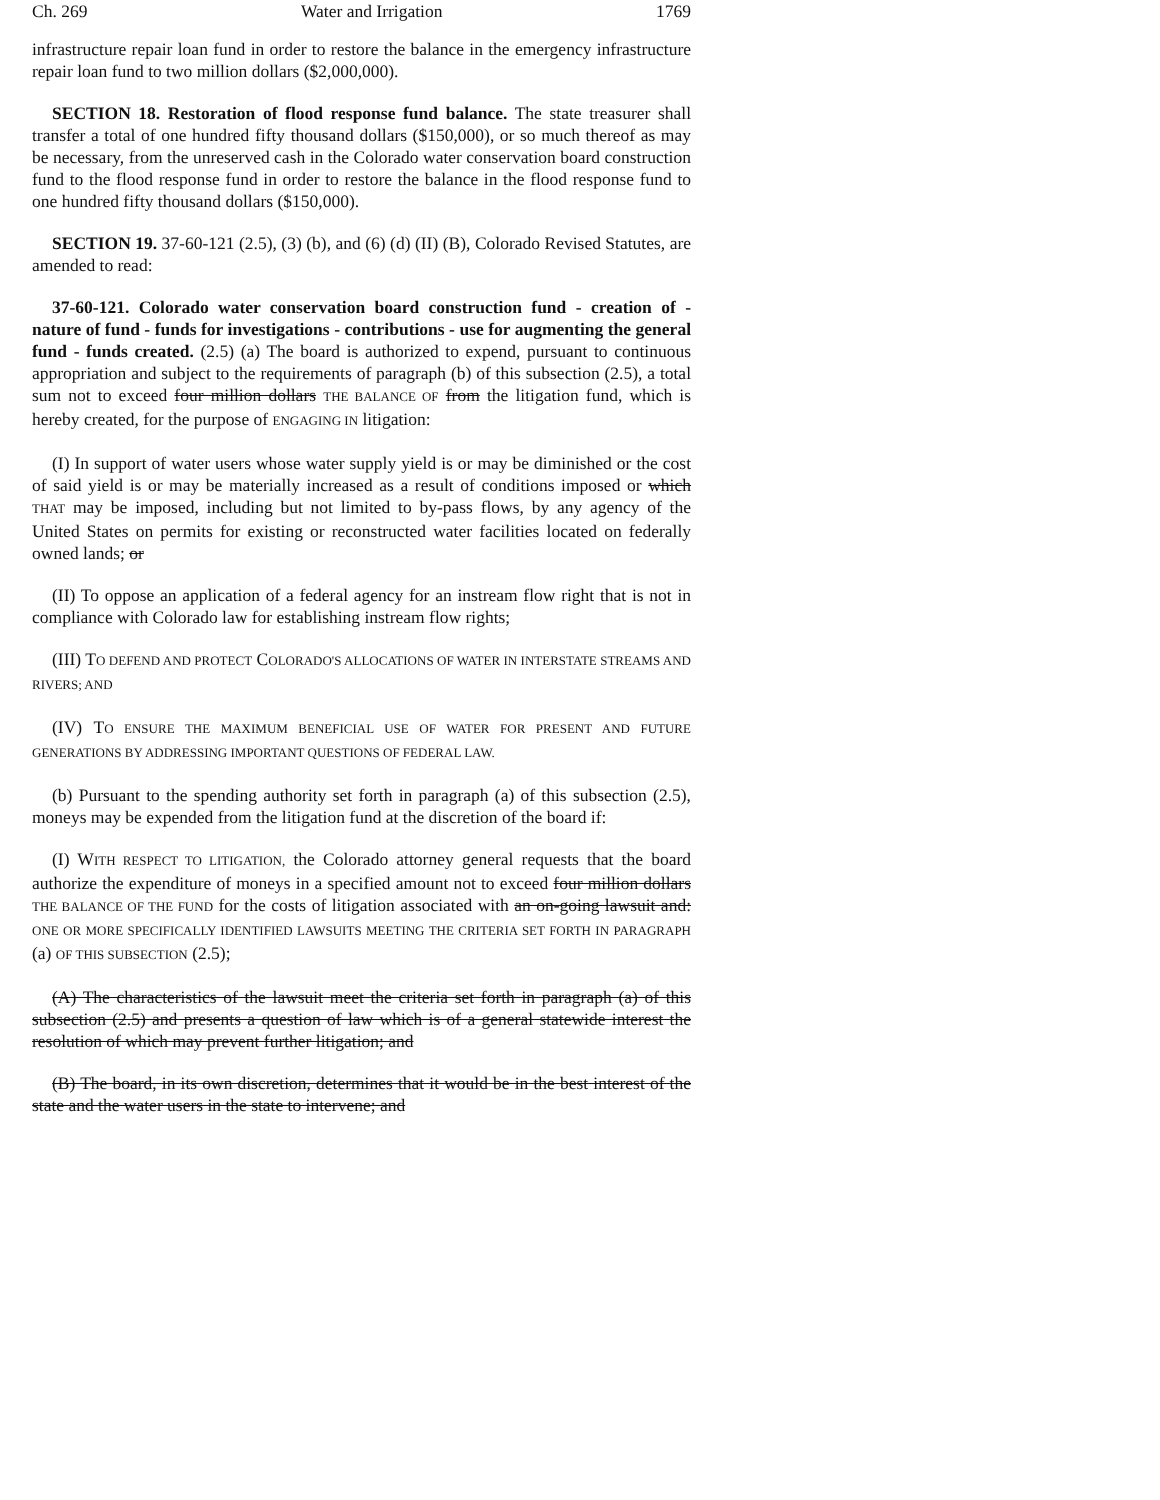Ch. 269 Water and Irrigation 1769
infrastructure repair loan fund in order to restore the balance in the emergency infrastructure repair loan fund to two million dollars ($2,000,000).
SECTION 18. Restoration of flood response fund balance. The state treasurer shall transfer a total of one hundred fifty thousand dollars ($150,000), or so much thereof as may be necessary, from the unreserved cash in the Colorado water conservation board construction fund to the flood response fund in order to restore the balance in the flood response fund to one hundred fifty thousand dollars ($150,000).
SECTION 19. 37-60-121 (2.5), (3) (b), and (6) (d) (II) (B), Colorado Revised Statutes, are amended to read:
37-60-121. Colorado water conservation board construction fund - creation of - nature of fund - funds for investigations - contributions - use for augmenting the general fund - funds created. (2.5) (a) The board is authorized to expend, pursuant to continuous appropriation and subject to the requirements of paragraph (b) of this subsection (2.5), a total sum not to exceed four million dollars THE BALANCE OF from the litigation fund, which is hereby created, for the purpose of ENGAGING IN litigation:
(I) In support of water users whose water supply yield is or may be diminished or the cost of said yield is or may be materially increased as a result of conditions imposed or which THAT may be imposed, including but not limited to by-pass flows, by any agency of the United States on permits for existing or reconstructed water facilities located on federally owned lands; or
(II) To oppose an application of a federal agency for an instream flow right that is not in compliance with Colorado law for establishing instream flow rights;
(III) TO DEFEND AND PROTECT COLORADO'S ALLOCATIONS OF WATER IN INTERSTATE STREAMS AND RIVERS; AND
(IV) TO ENSURE THE MAXIMUM BENEFICIAL USE OF WATER FOR PRESENT AND FUTURE GENERATIONS BY ADDRESSING IMPORTANT QUESTIONS OF FEDERAL LAW.
(b) Pursuant to the spending authority set forth in paragraph (a) of this subsection (2.5), moneys may be expended from the litigation fund at the discretion of the board if:
(I) WITH RESPECT TO LITIGATION, the Colorado attorney general requests that the board authorize the expenditure of moneys in a specified amount not to exceed four million dollars THE BALANCE OF THE FUND for the costs of litigation associated with an on-going lawsuit and: ONE OR MORE SPECIFICALLY IDENTIFIED LAWSUITS MEETING THE CRITERIA SET FORTH IN PARAGRAPH (a) OF THIS SUBSECTION (2.5);
(A) The characteristics of the lawsuit meet the criteria set forth in paragraph (a) of this subsection (2.5) and presents a question of law which is of a general statewide interest the resolution of which may prevent further litigation; and
(B) The board, in its own discretion, determines that it would be in the best interest of the state and the water users in the state to intervene; and